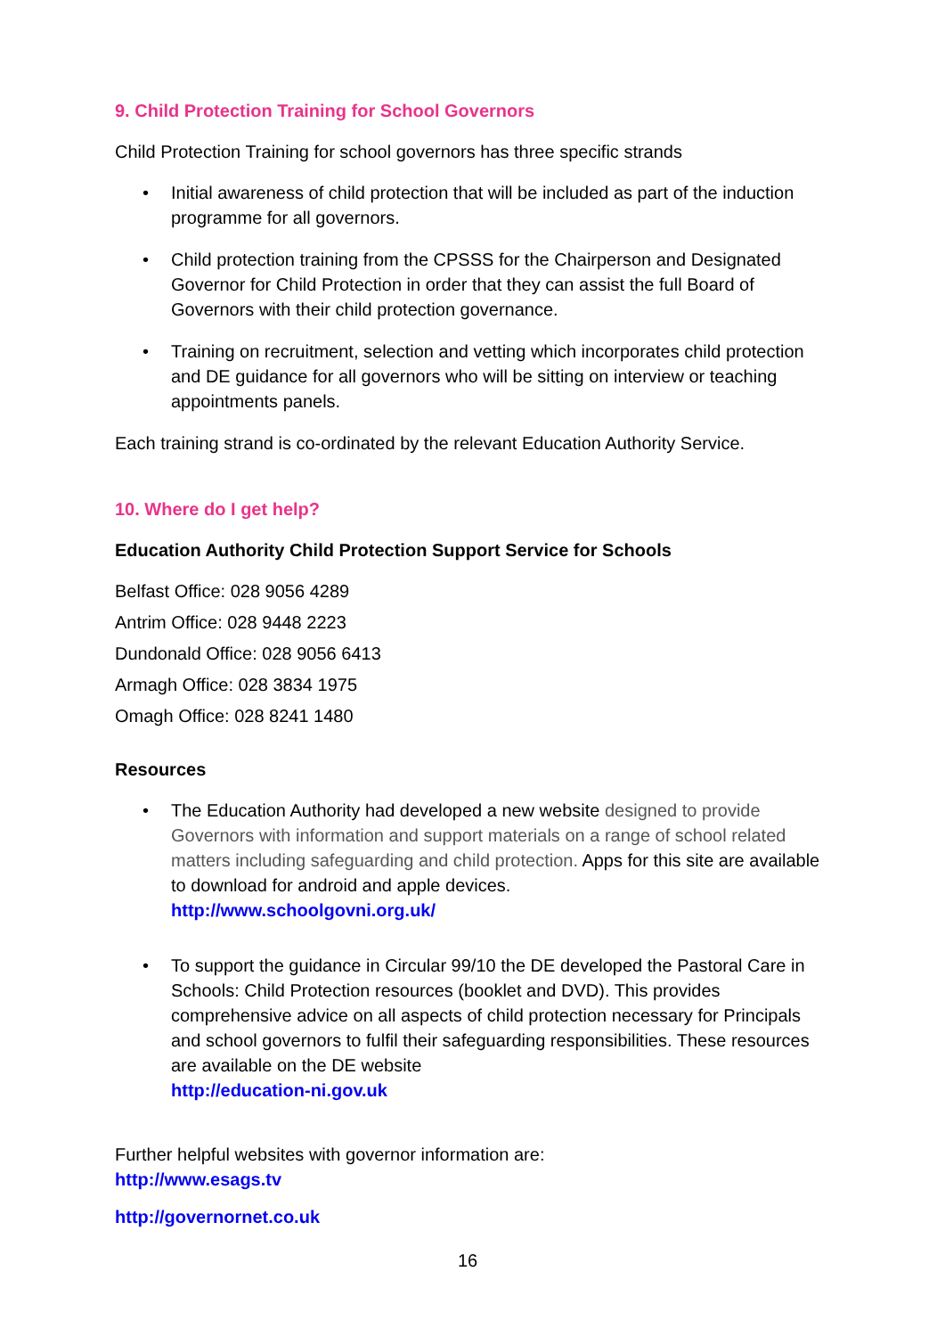9. Child Protection Training for School Governors
Child Protection Training for school governors has three specific strands
Initial awareness of child protection that will be included as part of the induction programme for all governors.
Child protection training from the CPSSS for the Chairperson and Designated Governor for Child Protection in order that they can assist the full Board of Governors with their child protection governance.
Training on recruitment, selection and vetting which incorporates child protection and DE guidance for all governors who will be sitting on interview or teaching appointments panels.
Each training strand is co-ordinated by the relevant Education Authority Service.
10. Where do I get help?
Education Authority Child Protection Support Service for Schools
Belfast Office: 028 9056 4289
Antrim Office: 028 9448 2223
Dundonald Office: 028 9056 6413
Armagh Office: 028 3834 1975
Omagh Office: 028 8241 1480
Resources
The Education Authority had developed a new website designed to provide Governors with information and support materials on a range of school related matters including safeguarding and child protection. Apps for this site are available to download for android and apple devices.
http://www.schoolgovni.org.uk/
To support the guidance in Circular 99/10 the DE developed the Pastoral Care in Schools: Child Protection resources (booklet and DVD). This provides comprehensive advice on all aspects of child protection necessary for Principals and school governors to fulfil their safeguarding responsibilities. These resources are available on the DE website
http://education-ni.gov.uk
Further helpful websites with governor information are:
http://www.esags.tv
http://governornet.co.uk
16